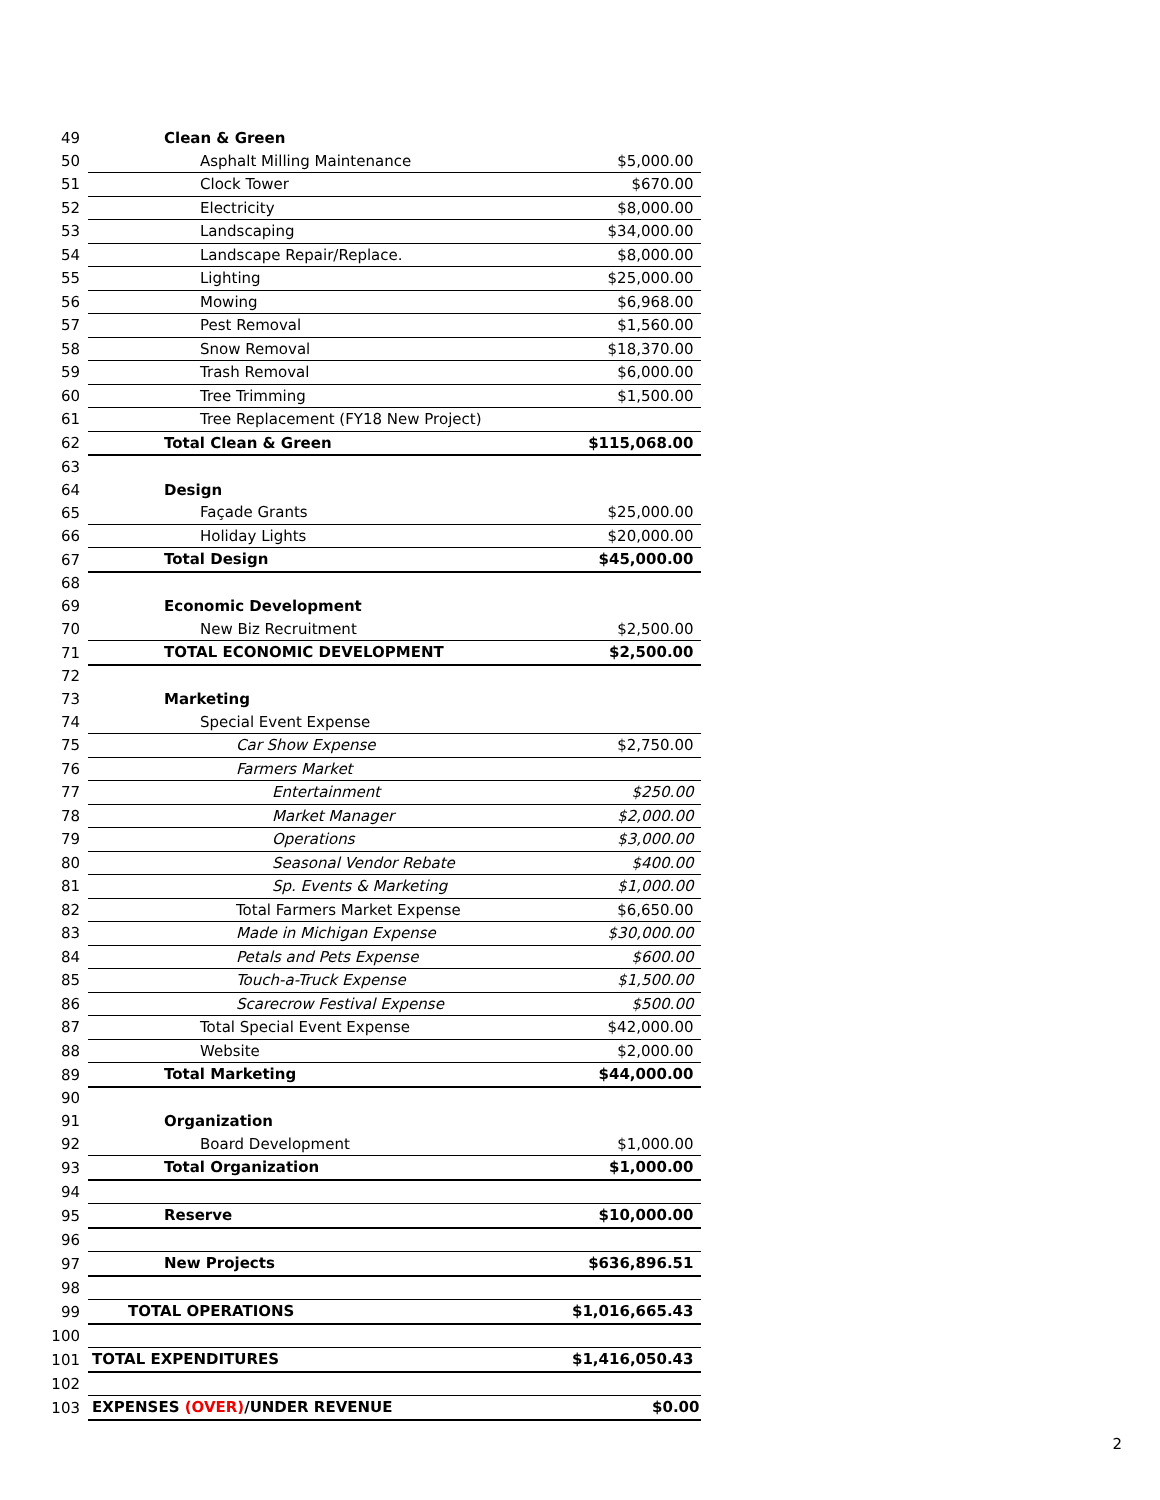| 49 | Clean & Green | |
| 50 | Asphalt Milling Maintenance | $5,000.00 |
| 51 | Clock Tower | $670.00 |
| 52 | Electricity | $8,000.00 |
| 53 | Landscaping | $34,000.00 |
| 54 | Landscape Repair/Replace. | $8,000.00 |
| 55 | Lighting | $25,000.00 |
| 56 | Mowing | $6,968.00 |
| 57 | Pest Removal | $1,560.00 |
| 58 | Snow Removal | $18,370.00 |
| 59 | Trash Removal | $6,000.00 |
| 60 | Tree Trimming | $1,500.00 |
| 61 | Tree Replacement (FY18 New Project) | |
| 62 | Total Clean & Green | $115,068.00 |
| 63 | | |
| 64 | Design | |
| 65 | Façade Grants | $25,000.00 |
| 66 | Holiday Lights | $20,000.00 |
| 67 | Total Design | $45,000.00 |
| 68 | | |
| 69 | Economic Development | |
| 70 | New Biz Recruitment | $2,500.00 |
| 71 | TOTAL ECONOMIC DEVELOPMENT | $2,500.00 |
| 72 | | |
| 73 | Marketing | |
| 74 | Special Event Expense | |
| 75 | Car Show Expense | $2,750.00 |
| 76 | Farmers Market | |
| 77 | Entertainment | $250.00 |
| 78 | Market Manager | $2,000.00 |
| 79 | Operations | $3,000.00 |
| 80 | Seasonal Vendor Rebate | $400.00 |
| 81 | Sp. Events & Marketing | $1,000.00 |
| 82 | Total Farmers Market Expense | $6,650.00 |
| 83 | Made in Michigan Expense | $30,000.00 |
| 84 | Petals and Pets Expense | $600.00 |
| 85 | Touch-a-Truck Expense | $1,500.00 |
| 86 | Scarecrow Festival Expense | $500.00 |
| 87 | Total Special Event Expense | $42,000.00 |
| 88 | Website | $2,000.00 |
| 89 | Total Marketing | $44,000.00 |
| 90 | | |
| 91 | Organization | |
| 92 | Board Development | $1,000.00 |
| 93 | Total Organization | $1,000.00 |
| 94 | | |
| 95 | Reserve | $10,000.00 |
| 96 | | |
| 97 | New Projects | $636,896.51 |
| 98 | | |
| 99 | TOTAL OPERATIONS | $1,016,665.43 |
| 100 | | |
| 101 | TOTAL EXPENDITURES | $1,416,050.43 |
| 102 | | |
| 103 | EXPENSES (OVER) /UNDER REVENUE | $0.00 |
2